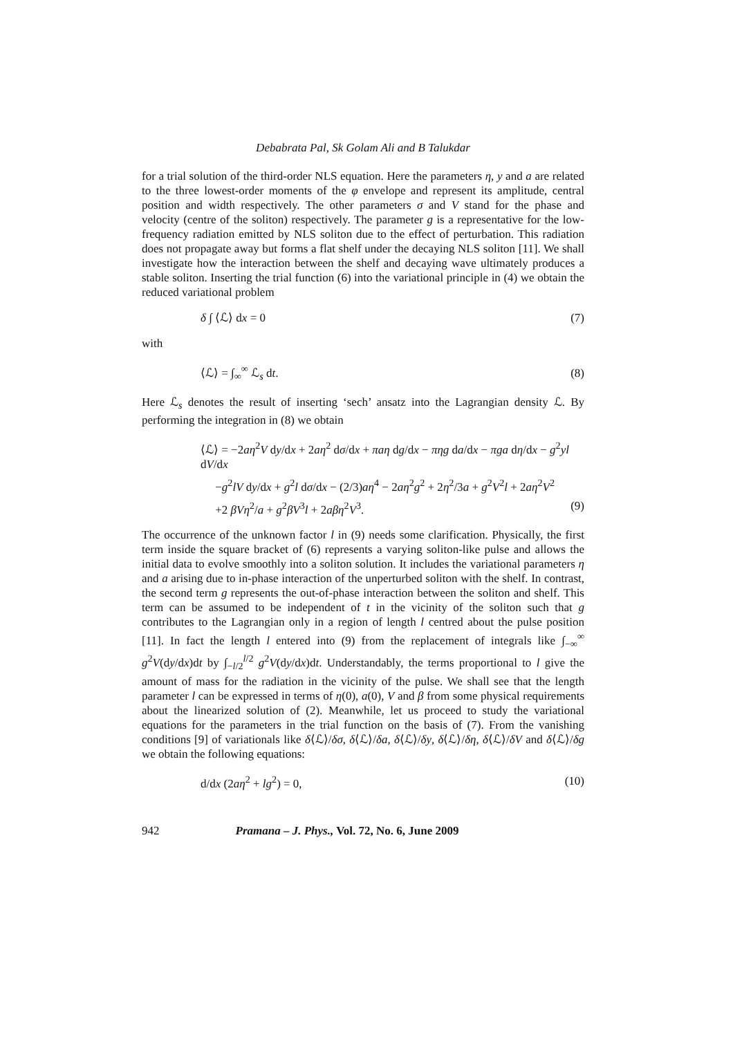Debabrata Pal, Sk Golam Ali and B Talukdar
for a trial solution of the third-order NLS equation. Here the parameters η, y and a are related to the three lowest-order moments of the φ envelope and represent its amplitude, central position and width respectively. The other parameters σ and V stand for the phase and velocity (centre of the soliton) respectively. The parameter g is a representative for the low-frequency radiation emitted by NLS soliton due to the effect of perturbation. This radiation does not propagate away but forms a flat shelf under the decaying NLS soliton [11]. We shall investigate how the interaction between the shelf and decaying wave ultimately produces a stable soliton. Inserting the trial function (6) into the variational principle in (4) we obtain the reduced variational problem
δ ∫ ⟨ℒ⟩ dx = 0 (7)
with
⟨ℒ⟩ = ∫<sub>∞</sub><sup>∞</sup> ℒ<sub>s</sub> dt. (8)
Here ℒ<sub>s</sub> denotes the result of inserting ‘sech’ ansatz into the Lagrangian density ℒ. By performing the integration in (8) we obtain
⟨ℒ⟩ = −2aη<sup>2</sup>V dy/dx + 2aη<sup>2</sup> dσ/dx + πaη dg/dx − πηg da/dx − πga dη/dx − g<sup>2</sup>yl dV/dx
−g<sup>2</sup>lV dy/dx + g<sup>2</sup>l dσ/dx − (2/3)aη<sup>4</sup> − 2aη<sup>2</sup>g<sup>2</sup> + 2η<sup>2</sup>/3a + g<sup>2</sup>V<sup>2</sup>l + 2aη<sup>2</sup>V<sup>2</sup>
+2 βVη<sup>2</sup>/a + g<sup>2</sup>βV<sup>3</sup>l + 2aβη<sup>2</sup>V<sup>3</sup>. (9)
The occurrence of the unknown factor l in (9) needs some clarification. Physically, the first term inside the square bracket of (6) represents a varying soliton-like pulse and allows the initial data to evolve smoothly into a soliton solution. It includes the variational parameters η and a arising due to in-phase interaction of the unperturbed soliton with the shelf. In contrast, the second term g represents the out-of-phase interaction between the soliton and shelf. This term can be assumed to be independent of t in the vicinity of the soliton such that g contributes to the Lagrangian only in a region of length l centred about the pulse position [11]. In fact the length l entered into (9) from the replacement of integrals like ∫<sub>−∞</sub><sup>∞</sup> g<sup>2</sup>V(dy/dx)dt by ∫<sub>−l/2</sub><sup>l/2</sup> g<sup>2</sup>V(dy/dx)dt. Understandably, the terms proportional to l give the amount of mass for the radiation in the vicinity of the pulse. We shall see that the length parameter l can be expressed in terms of η(0), a(0), V and β from some physical requirements about the linearized solution of (2). Meanwhile, let us proceed to study the variational equations for the parameters in the trial function on the basis of (7). From the vanishing conditions [9] of variationals like δ⟨ℒ⟩/δσ, δ⟨ℒ⟩/δa, δ⟨ℒ⟩/δy, δ⟨ℒ⟩/δη, δ⟨ℒ⟩/δV and δ⟨ℒ⟩/δg we obtain the following equations:
d/dx (2aη<sup>2</sup> + lg<sup>2</sup>) = 0, (10)
942 Pramana – J. Phys., Vol. 72, No. 6, June 2009